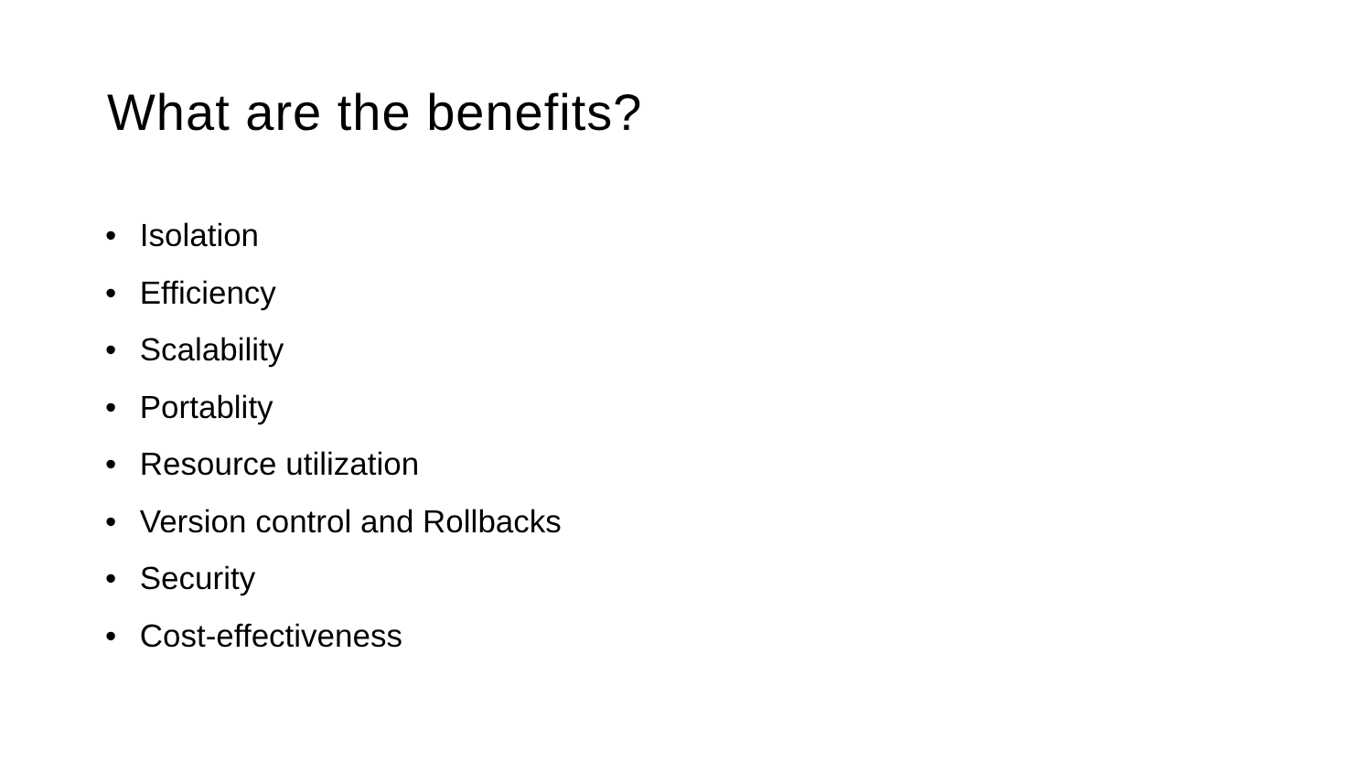What are the benefits?
• Isolation
• Efficiency
• Scalability
• Portablity
• Resource utilization
• Version control and Rollbacks
• Security
• Cost-effectiveness